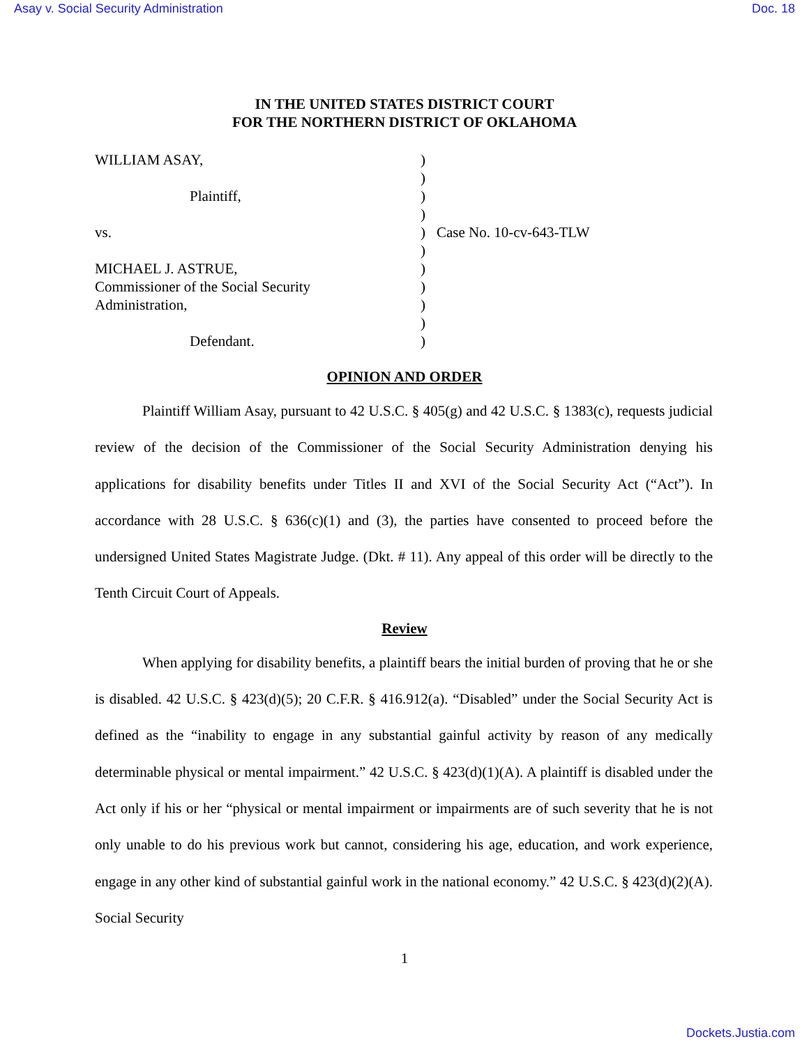Asay v. Social Security Administration Doc. 18
IN THE UNITED STATES DISTRICT COURT
FOR THE NORTHERN DISTRICT OF OKLAHOMA
WILLIAM ASAY,
Plaintiff,
vs.
MICHAEL J. ASTRUE,
Commissioner of the Social Security
Administration,
Defendant.
)
)
)
)
)
)
)
)
)
)
)
Case No. 10-cv-643-TLW
OPINION AND ORDER
Plaintiff William Asay, pursuant to 42 U.S.C. § 405(g) and 42 U.S.C. § 1383(c), requests judicial review of the decision of the Commissioner of the Social Security Administration denying his applications for disability benefits under Titles II and XVI of the Social Security Act (“Act”). In accordance with 28 U.S.C. § 636(c)(1) and (3), the parties have consented to proceed before the undersigned United States Magistrate Judge. (Dkt. # 11). Any appeal of this order will be directly to the Tenth Circuit Court of Appeals.
Review
When applying for disability benefits, a plaintiff bears the initial burden of proving that he or she is disabled. 42 U.S.C. § 423(d)(5); 20 C.F.R. § 416.912(a). “Disabled” under the Social Security Act is defined as the “inability to engage in any substantial gainful activity by reason of any medically determinable physical or mental impairment.” 42 U.S.C. § 423(d)(1)(A). A plaintiff is disabled under the Act only if his or her “physical or mental impairment or impairments are of such severity that he is not only unable to do his previous work but cannot, considering his age, education, and work experience, engage in any other kind of substantial gainful work in the national economy.” 42 U.S.C. § 423(d)(2)(A). Social Security
1
Dockets.Justia.com